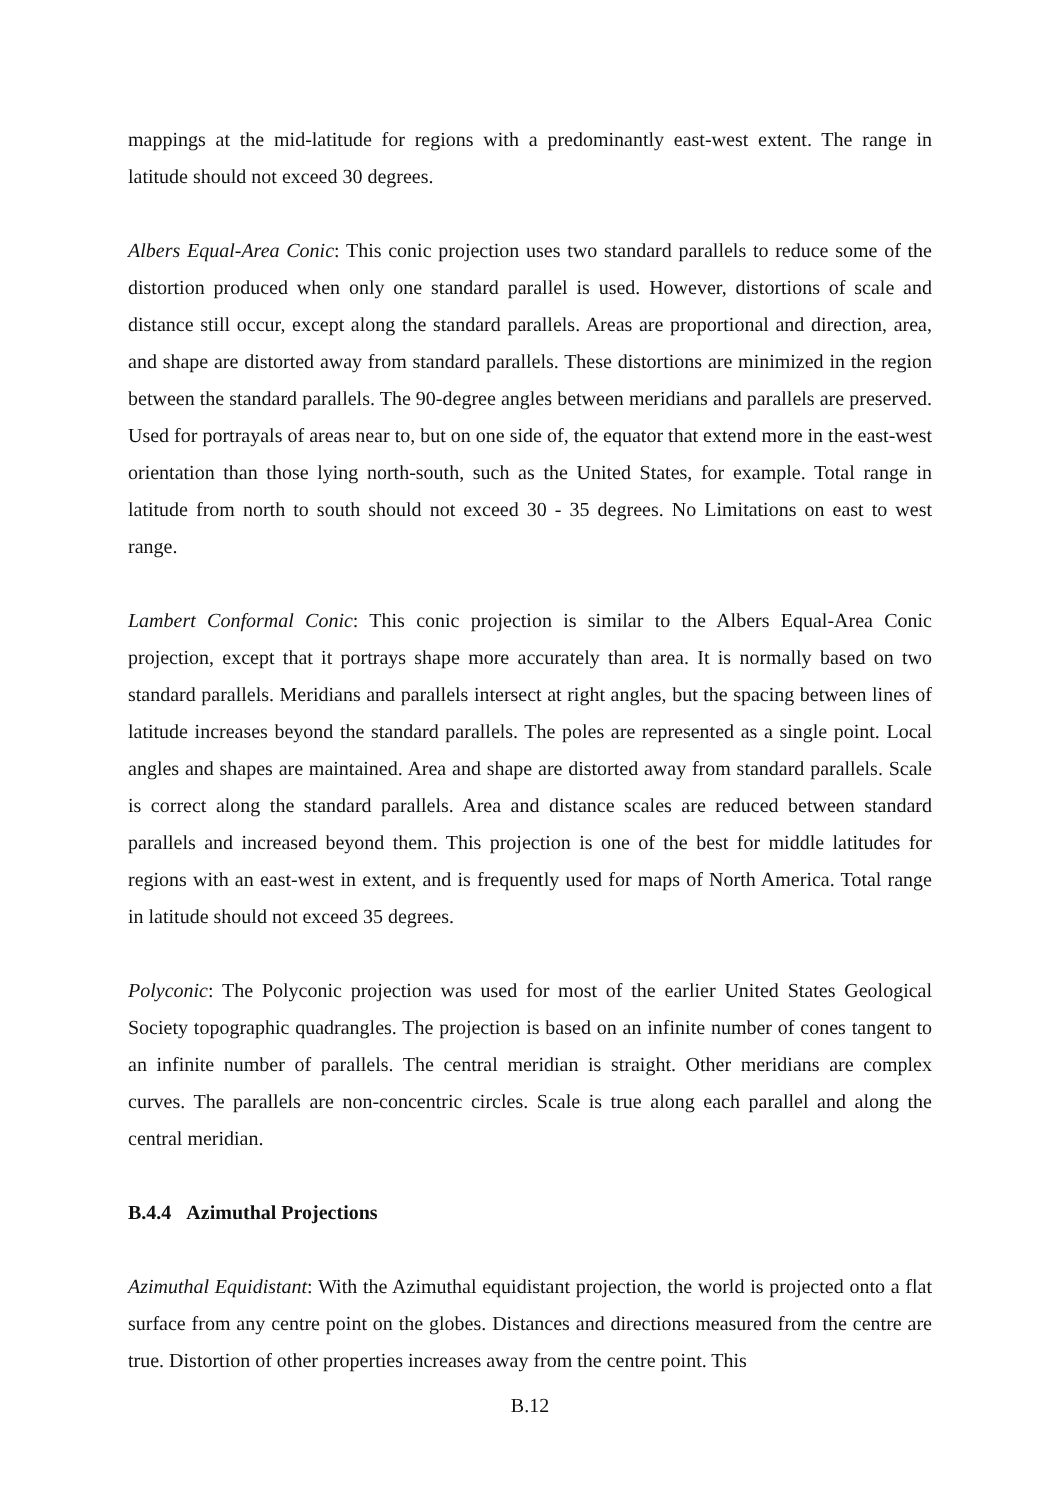mappings at the mid-latitude for regions with a predominantly east-west extent. The range in latitude should not exceed 30 degrees.
Albers Equal-Area Conic: This conic projection uses two standard parallels to reduce some of the distortion produced when only one standard parallel is used. However, distortions of scale and distance still occur, except along the standard parallels. Areas are proportional and direction, area, and shape are distorted away from standard parallels. These distortions are minimized in the region between the standard parallels. The 90-degree angles between meridians and parallels are preserved. Used for portrayals of areas near to, but on one side of, the equator that extend more in the east-west orientation than those lying north-south, such as the United States, for example. Total range in latitude from north to south should not exceed 30 - 35 degrees. No Limitations on east to west range.
Lambert Conformal Conic: This conic projection is similar to the Albers Equal-Area Conic projection, except that it portrays shape more accurately than area. It is normally based on two standard parallels. Meridians and parallels intersect at right angles, but the spacing between lines of latitude increases beyond the standard parallels. The poles are represented as a single point. Local angles and shapes are maintained. Area and shape are distorted away from standard parallels. Scale is correct along the standard parallels. Area and distance scales are reduced between standard parallels and increased beyond them. This projection is one of the best for middle latitudes for regions with an east-west in extent, and is frequently used for maps of North America. Total range in latitude should not exceed 35 degrees.
Polyconic: The Polyconic projection was used for most of the earlier United States Geological Society topographic quadrangles. The projection is based on an infinite number of cones tangent to an infinite number of parallels. The central meridian is straight. Other meridians are complex curves. The parallels are non-concentric circles. Scale is true along each parallel and along the central meridian.
B.4.4 Azimuthal Projections
Azimuthal Equidistant: With the Azimuthal equidistant projection, the world is projected onto a flat surface from any centre point on the globes. Distances and directions measured from the centre are true. Distortion of other properties increases away from the centre point. This
B.12